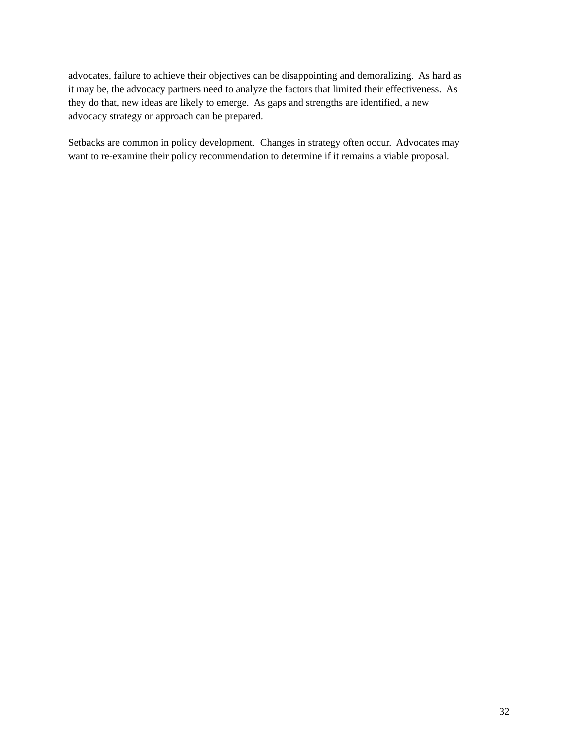advocates, failure to achieve their objectives can be disappointing and demoralizing. As hard as
it may be, the advocacy partners need to analyze the factors that limited their effectiveness. As
they do that, new ideas are likely to emerge. As gaps and strengths are identified, a new
advocacy strategy or approach can be prepared.
Setbacks are common in policy development. Changes in strategy often occur. Advocates may
want to re-examine their policy recommendation to determine if it remains a viable proposal.
32